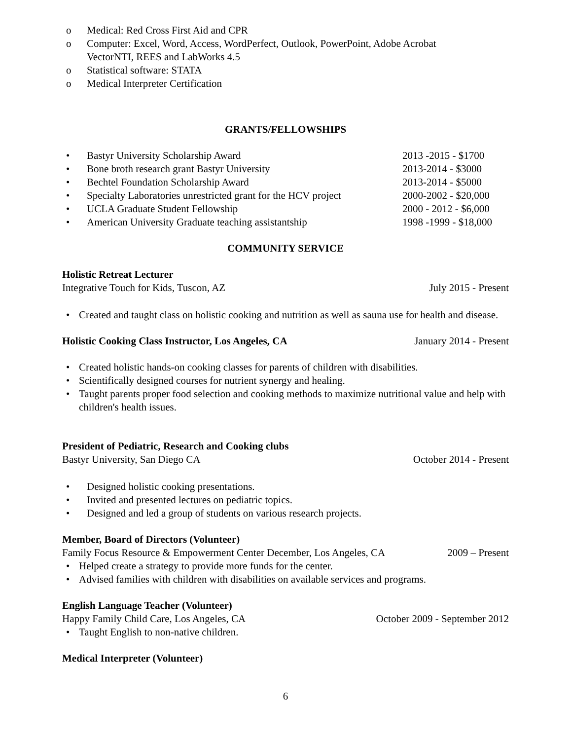o Medical: Red Cross First Aid and CPR
o Computer: Excel, Word, Access, WordPerfect, Outlook, PowerPoint, Adobe Acrobat
VectorNTI, REES and LabWorks 4.5
o Statistical software: STATA
o Medical Interpreter Certification
GRANTS/FELLOWSHIPS
• Bastyr University Scholarship Award 2013 -2015 - $1700
• Bone broth research grant Bastyr University 2013-2014 - $3000
• Bechtel Foundation Scholarship Award 2013-2014 - $5000
• Specialty Laboratories unrestricted grant for the HCV project 2000-2002 - $20,000
• UCLA Graduate Student Fellowship 2000 - 2012 - $6,000
• American University Graduate teaching assistantship 1998 -1999 - $18,000
COMMUNITY SERVICE
Holistic Retreat Lecturer
Integrative Touch for Kids, Tuscon, AZ July 2015 - Present
• Created and taught class on holistic cooking and nutrition as well as sauna use for health and disease.
Holistic Cooking Class Instructor, Los Angeles, CA January 2014 - Present
• Created holistic hands-on cooking classes for parents of children with disabilities.
• Scientifically designed courses for nutrient synergy and healing.
• Taught parents proper food selection and cooking methods to maximize nutritional value and help with children's health issues.
President of Pediatric, Research and Cooking clubs
Bastyr University, San Diego CA October 2014 - Present
• Designed holistic cooking presentations.
• Invited and presented lectures on pediatric topics.
• Designed and led a group of students on various research projects.
Member, Board of Directors (Volunteer)
Family Focus Resource & Empowerment Center December, Los Angeles, CA 2009 – Present
• Helped create a strategy to provide more funds for the center.
• Advised families with children with disabilities on available services and programs.
English Language Teacher (Volunteer)
Happy Family Child Care, Los Angeles, CA October 2009 - September 2012
• Taught English to non-native children.
Medical Interpreter (Volunteer)
6